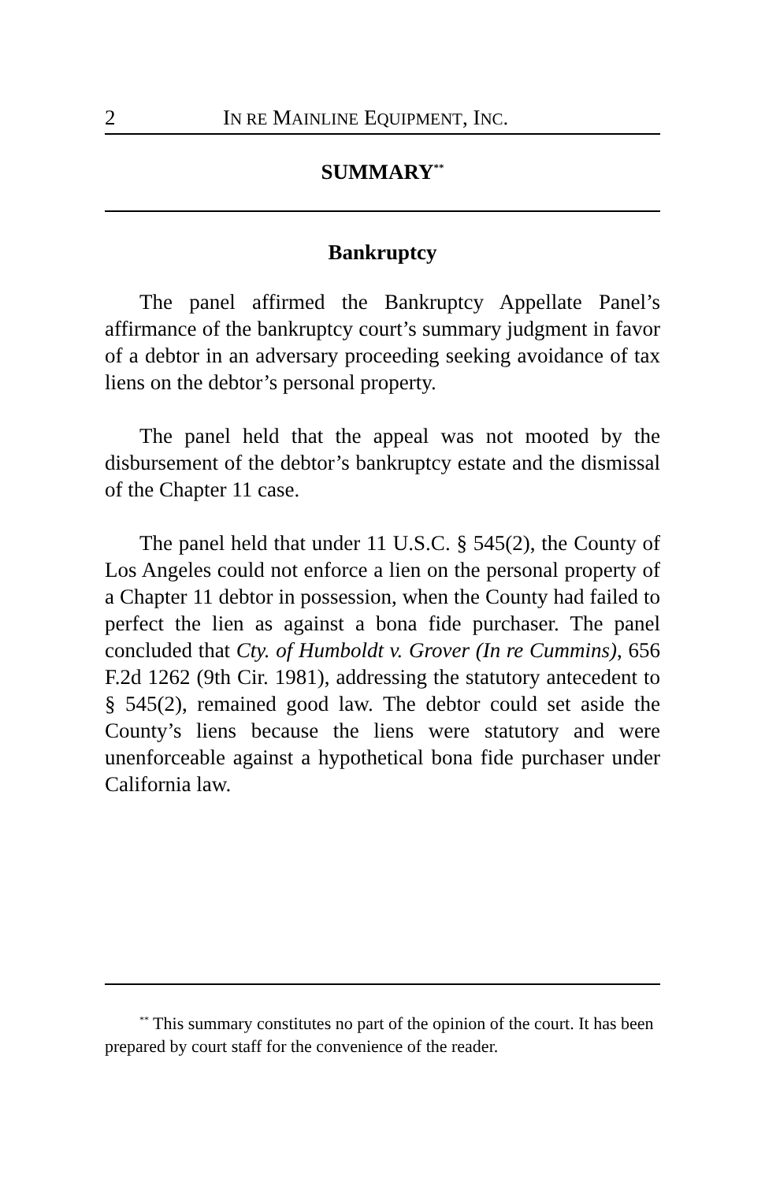2 IN RE MAINLINE EQUIPMENT, INC.
SUMMARY<sup>**</sup>
Bankruptcy
The panel affirmed the Bankruptcy Appellate Panel’s affirmance of the bankruptcy court’s summary judgment in favor of a debtor in an adversary proceeding seeking avoidance of tax liens on the debtor’s personal property.
The panel held that the appeal was not mooted by the disbursement of the debtor’s bankruptcy estate and the dismissal of the Chapter 11 case.
The panel held that under 11 U.S.C. § 545(2), the County of Los Angeles could not enforce a lien on the personal property of a Chapter 11 debtor in possession, when the County had failed to perfect the lien as against a bona fide purchaser. The panel concluded that Cty. of Humboldt v. Grover (In re Cummins), 656 F.2d 1262 (9th Cir. 1981), addressing the statutory antecedent to § 545(2), remained good law. The debtor could set aside the County’s liens because the liens were statutory and were unenforceable against a hypothetical bona fide purchaser under California law.
<sup>**</sup> This summary constitutes no part of the opinion of the court. It has been prepared by court staff for the convenience of the reader.